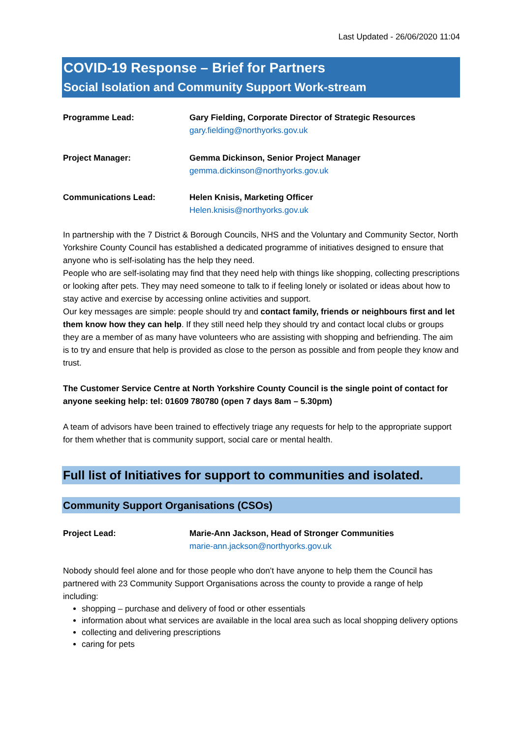Last Updated - 26/06/2020 11:04
COVID-19 Response – Brief for Partners
Social Isolation and Community Support Work-stream
Programme Lead: Gary Fielding, Corporate Director of Strategic Resources
gary.fielding@northyorks.gov.uk
Project Manager: Gemma Dickinson, Senior Project Manager
gemma.dickinson@northyorks.gov.uk
Communications Lead: Helen Knisis, Marketing Officer
Helen.knisis@northyorks.gov.uk
In partnership with the 7 District & Borough Councils, NHS and the Voluntary and Community Sector, North Yorkshire County Council has established a dedicated programme of initiatives designed to ensure that anyone who is self-isolating has the help they need.
People who are self-isolating may find that they need help with things like shopping, collecting prescriptions or looking after pets. They may need someone to talk to if feeling lonely or isolated or ideas about how to stay active and exercise by accessing online activities and support.
Our key messages are simple: people should try and contact family, friends or neighbours first and let them know how they can help. If they still need help they should try and contact local clubs or groups they are a member of as many have volunteers who are assisting with shopping and befriending. The aim is to try and ensure that help is provided as close to the person as possible and from people they know and trust.
The Customer Service Centre at North Yorkshire County Council is the single point of contact for anyone seeking help: tel: 01609 780780 (open 7 days 8am – 5.30pm)
A team of advisors have been trained to effectively triage any requests for help to the appropriate support for them whether that is community support, social care or mental health.
Full list of Initiatives for support to communities and isolated.
Community Support Organisations (CSOs)
Project Lead: Marie-Ann Jackson, Head of Stronger Communities
marie-ann.jackson@northyorks.gov.uk
Nobody should feel alone and for those people who don’t have anyone to help them the Council has partnered with 23 Community Support Organisations across the county to provide a range of help including:
shopping – purchase and delivery of food or other essentials
information about what services are available in the local area such as local shopping delivery options
collecting and delivering prescriptions
caring for pets